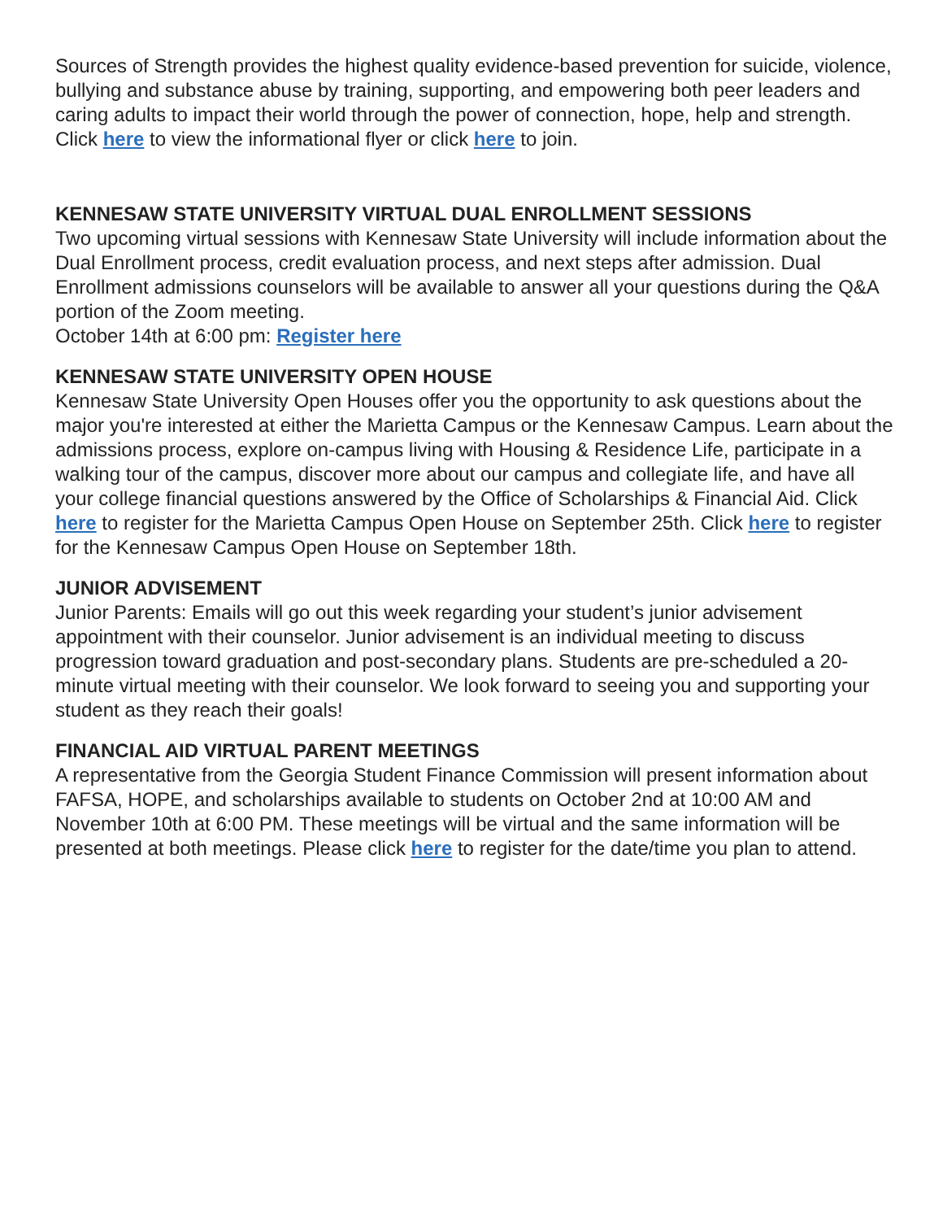Sources of Strength provides the highest quality evidence-based prevention for suicide, violence, bullying and substance abuse by training, supporting, and empowering both peer leaders and caring adults to impact their world through the power of connection, hope, help and strength. Click here to view the informational flyer or click here to join.
KENNESAW STATE UNIVERSITY VIRTUAL DUAL ENROLLMENT SESSIONS
Two upcoming virtual sessions with Kennesaw State University will include information about the Dual Enrollment process, credit evaluation process, and next steps after admission. Dual Enrollment admissions counselors will be available to answer all your questions during the Q&A portion of the Zoom meeting.
October 14th at 6:00 pm: Register here
KENNESAW STATE UNIVERSITY OPEN HOUSE
Kennesaw State University Open Houses offer you the opportunity to ask questions about the major you're interested at either the Marietta Campus or the Kennesaw Campus. Learn about the admissions process, explore on-campus living with Housing & Residence Life, participate in a walking tour of the campus, discover more about our campus and collegiate life, and have all your college financial questions answered by the Office of Scholarships & Financial Aid. Click here to register for the Marietta Campus Open House on September 25th. Click here to register for the Kennesaw Campus Open House on September 18th.
JUNIOR ADVISEMENT
Junior Parents: Emails will go out this week regarding your student’s junior advisement appointment with their counselor. Junior advisement is an individual meeting to discuss progression toward graduation and post-secondary plans. Students are pre-scheduled a 20-minute virtual meeting with their counselor. We look forward to seeing you and supporting your student as they reach their goals!
FINANCIAL AID VIRTUAL PARENT MEETINGS
A representative from the Georgia Student Finance Commission will present information about FAFSA, HOPE, and scholarships available to students on October 2nd at 10:00 AM and November 10th at 6:00 PM. These meetings will be virtual and the same information will be presented at both meetings. Please click here to register for the date/time you plan to attend.